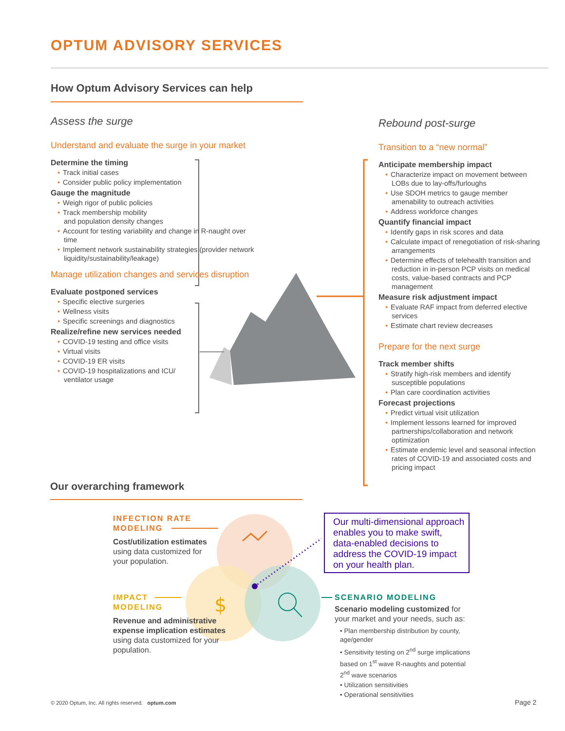OPTUM ADVISORY SERVICES
$
How Optum Advisory Services can help
Assess the surge
Understand and evaluate the surge in your market
Determine the timing
• Track initial cases
• Consider public policy implementation
Gauge the magnitude
• Weigh rigor of public policies
• Track membership mobility
and population density changes
• Account for testing variability and change in R-naught over time
• Implement network sustainability strategies (provider network liquidity/sustainability/leakage)
Manage utilization changes and services disruption
Evaluate postponed services
• Specific elective surgeries
• Wellness visits
• Specific screenings and diagnostics
Realize/refine new services needed
• COVID-19 testing and office visits
• Virtual visits
• COVID-19 ER visits
• COVID-19 hospitalizations and ICU/ ventilator usage
Rebound post-surge
Transition to a “new normal”
Anticipate membership impact
• Characterize impact on movement between LOBs due to lay-offs/furloughs
• Use SDOH metrics to gauge member amenability to outreach activities
• Address workforce changes
Quantify financial impact
• Identify gaps in risk scores and data
• Calculate impact of renegotiation of risk-sharing arrangements
• Determine effects of telehealth transition and reduction in in-person PCP visits on medical costs, value-based contracts and PCP management
Measure risk adjustment impact
• Evaluate RAF impact from deferred elective services
• Estimate chart review decreases
Prepare for the next surge
Track member shifts
• Stratify high-risk members and identify susceptible populations
• Plan care coordination activities
Forecast projections
• Predict virtual visit utilization
• Implement lessons learned for improved partnerships/collaboration and network optimization
• Estimate endemic level and seasonal infection rates of COVID-19 and associated costs and pricing impact
Our overarching framework
INFECTION RATE
MODELING
Cost/utilization estimates using data customized for your population.
IMPACT
MODELING
Revenue and administrative expense implication estimates using data customized for your population.
Our multi-dimensional approach enables you to make swift, data-enabled decisions to address the COVID-19 impact on your health plan.
SCENARIO MODELING
Scenario modeling customized for your market and your needs, such as:
• Plan membership distribution by county, age/gender
• Sensitivity testing on 2<sup>nd</sup> surge implications based on 1<sup>st</sup> wave R-naughts and potential 2<sup>nd</sup> wave scenarios
• Utilization sensitivities
• Operational sensitivities
© 2020 Optum, Inc. All rights reserved. optum.com
Page 2